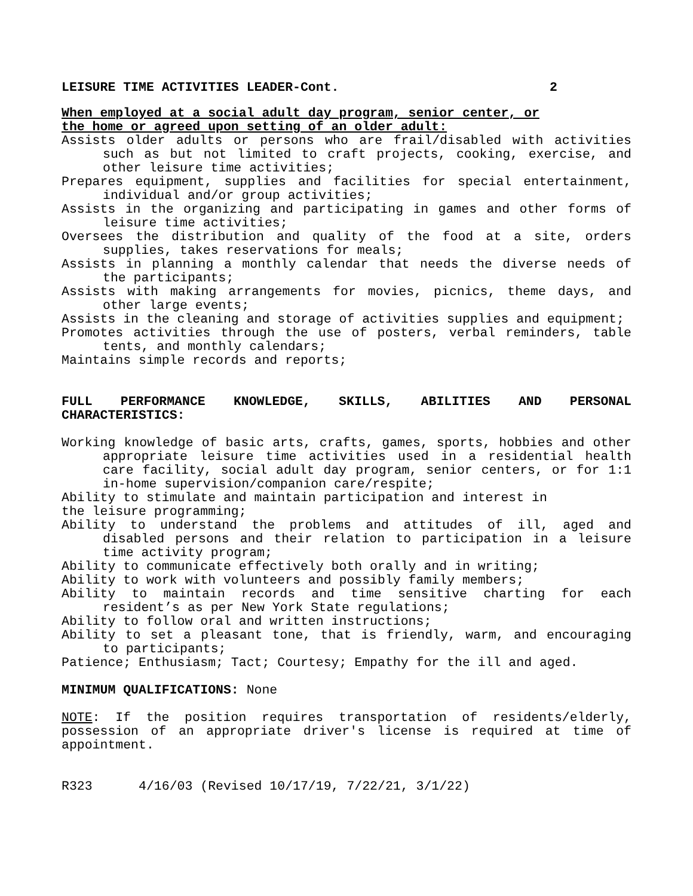LEISURE TIME ACTIVITIES LEADER-Cont. 2
When employed at a social adult day program, senior center, or
the home or agreed upon setting of an older adult:
Assists older adults or persons who are frail/disabled with activities such as but not limited to craft projects, cooking, exercise, and other leisure time activities;
Prepares equipment, supplies and facilities for special entertainment, individual and/or group activities;
Assists in the organizing and participating in games and other forms of leisure time activities;
Oversees the distribution and quality of the food at a site, orders supplies, takes reservations for meals;
Assists in planning a monthly calendar that needs the diverse needs of the participants;
Assists with making arrangements for movies, picnics, theme days, and other large events;
Assists in the cleaning and storage of activities supplies and equipment;
Promotes activities through the use of posters, verbal reminders, table tents, and monthly calendars;
Maintains simple records and reports;
FULL PERFORMANCE KNOWLEDGE, SKILLS, ABILITIES AND PERSONAL CHARACTERISTICS:
Working knowledge of basic arts, crafts, games, sports, hobbies and other appropriate leisure time activities used in a residential health care facility, social adult day program, senior centers, or for 1:1 in-home supervision/companion care/respite;
Ability to stimulate and maintain participation and interest in
the leisure programming;
Ability to understand the problems and attitudes of ill, aged and disabled persons and their relation to participation in a leisure time activity program;
Ability to communicate effectively both orally and in writing;
Ability to work with volunteers and possibly family members;
Ability to maintain records and time sensitive charting for each resident’s as per New York State regulations;
Ability to follow oral and written instructions;
Ability to set a pleasant tone, that is friendly, warm, and encouraging to participants;
Patience; Enthusiasm; Tact; Courtesy; Empathy for the ill and aged.
MINIMUM QUALIFICATIONS: None
NOTE: If the position requires transportation of residents/elderly, possession of an appropriate driver's license is required at time of appointment.
R323 4/16/03 (Revised 10/17/19, 7/22/21, 3/1/22)